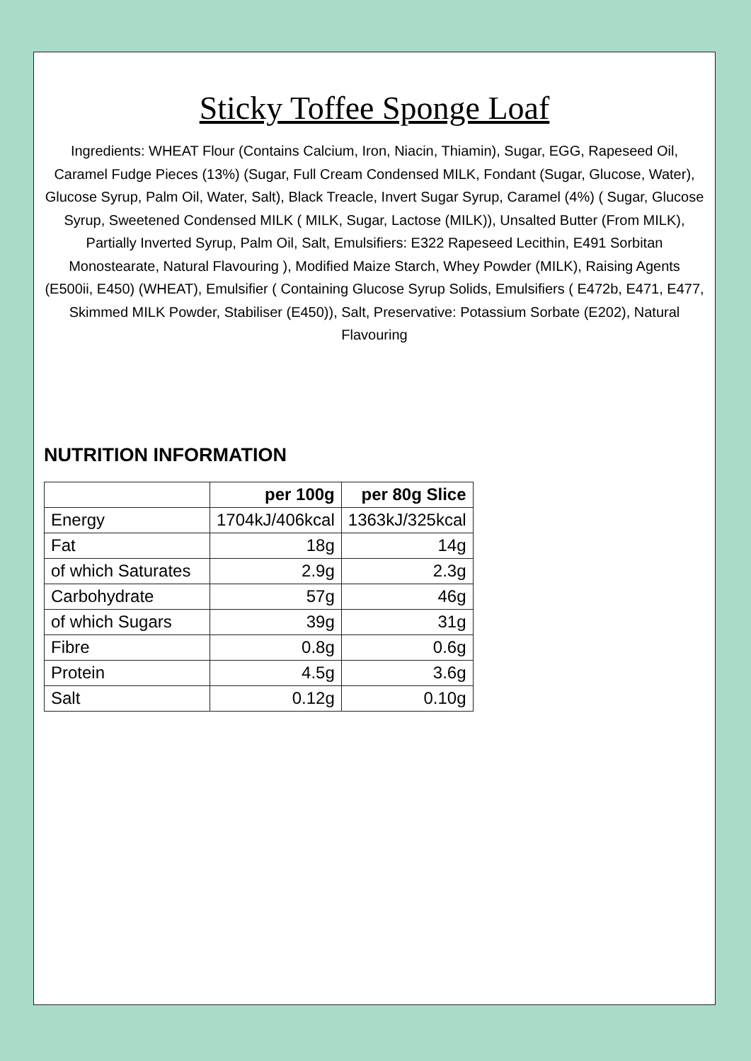Sticky Toffee Sponge Loaf
Ingredients: WHEAT Flour (Contains Calcium, Iron, Niacin, Thiamin), Sugar, EGG, Rapeseed Oil, Caramel Fudge Pieces (13%) (Sugar, Full Cream Condensed MILK, Fondant (Sugar, Glucose, Water), Glucose Syrup, Palm Oil, Water, Salt), Black Treacle, Invert Sugar Syrup, Caramel (4%) ( Sugar, Glucose Syrup, Sweetened Condensed MILK ( MILK, Sugar, Lactose (MILK)), Unsalted Butter (From MILK), Partially Inverted Syrup, Palm Oil, Salt, Emulsifiers: E322 Rapeseed Lecithin, E491 Sorbitan Monostearate, Natural Flavouring ), Modified Maize Starch, Whey Powder (MILK), Raising Agents (E500ii, E450) (WHEAT), Emulsifier ( Containing Glucose Syrup Solids, Emulsifiers ( E472b, E471, E477, Skimmed MILK Powder, Stabiliser (E450)), Salt, Preservative: Potassium Sorbate (E202), Natural Flavouring
NUTRITION INFORMATION
| | per 100g | per 80g Slice |
| --- | --- | --- |
| Energy | 1704kJ/406kcal | 1363kJ/325kcal |
| Fat | 18g | 14g |
| of which Saturates | 2.9g | 2.3g |
| Carbohydrate | 57g | 46g |
| of which Sugars | 39g | 31g |
| Fibre | 0.8g | 0.6g |
| Protein | 4.5g | 3.6g |
| Salt | 0.12g | 0.10g |